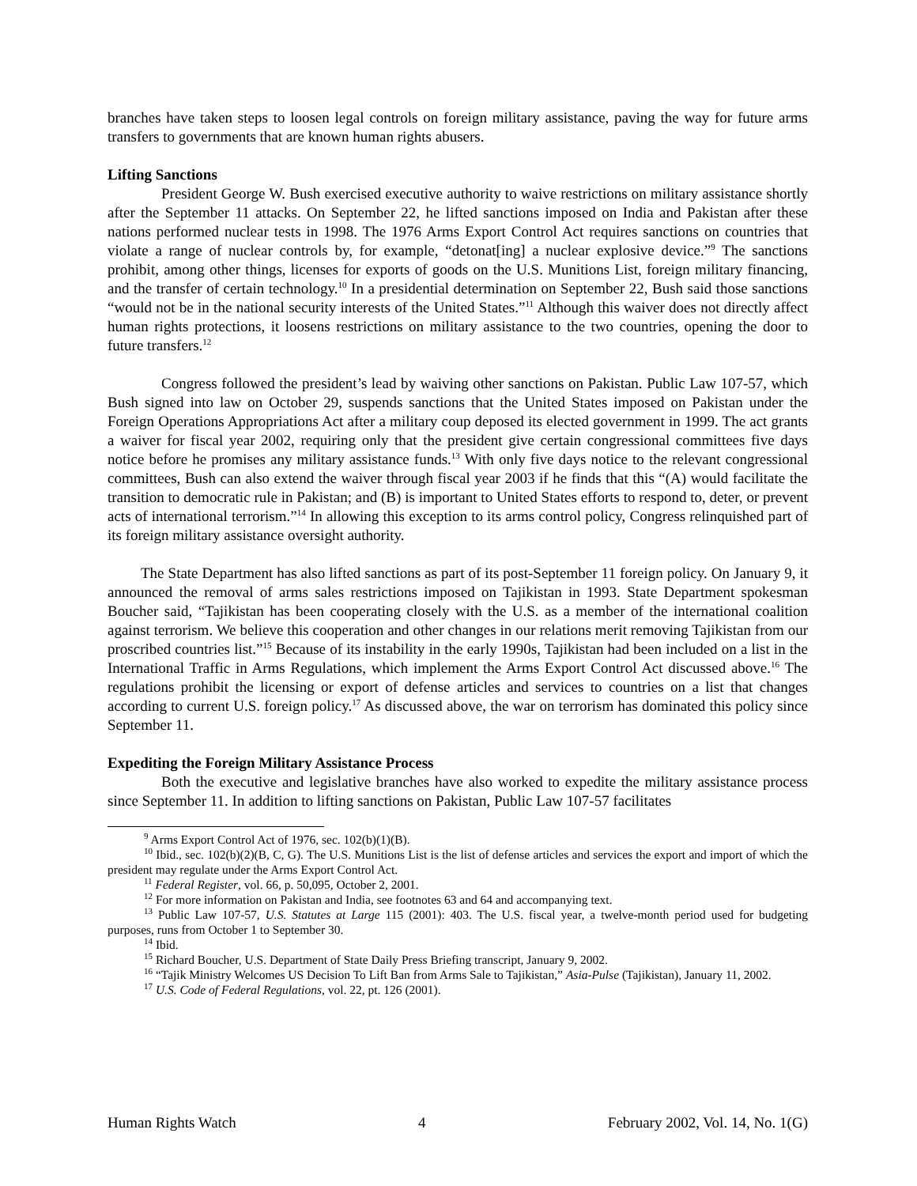branches have taken steps to loosen legal controls on foreign military assistance, paving the way for future arms transfers to governments that are known human rights abusers.
Lifting Sanctions
President George W. Bush exercised executive authority to waive restrictions on military assistance shortly after the September 11 attacks. On September 22, he lifted sanctions imposed on India and Pakistan after these nations performed nuclear tests in 1998. The 1976 Arms Export Control Act requires sanctions on countries that violate a range of nuclear controls by, for example, “detonat[ing] a nuclear explosive device.”<sup>9</sup> The sanctions prohibit, among other things, licenses for exports of goods on the U.S. Munitions List, foreign military financing, and the transfer of certain technology.<sup>10</sup> In a presidential determination on September 22, Bush said those sanctions “would not be in the national security interests of the United States.”<sup>11</sup> Although this waiver does not directly affect human rights protections, it loosens restrictions on military assistance to the two countries, opening the door to future transfers.<sup>12</sup>
Congress followed the president’s lead by waiving other sanctions on Pakistan. Public Law 107-57, which Bush signed into law on October 29, suspends sanctions that the United States imposed on Pakistan under the Foreign Operations Appropriations Act after a military coup deposed its elected government in 1999. The act grants a waiver for fiscal year 2002, requiring only that the president give certain congressional committees five days notice before he promises any military assistance funds.<sup>13</sup> With only five days notice to the relevant congressional committees, Bush can also extend the waiver through fiscal year 2003 if he finds that this “(A) would facilitate the transition to democratic rule in Pakistan; and (B) is important to United States efforts to respond to, deter, or prevent acts of international terrorism.”<sup>14</sup> In allowing this exception to its arms control policy, Congress relinquished part of its foreign military assistance oversight authority.
The State Department has also lifted sanctions as part of its post-September 11 foreign policy. On January 9, it announced the removal of arms sales restrictions imposed on Tajikistan in 1993. State Department spokesman Boucher said, “Tajikistan has been cooperating closely with the U.S. as a member of the international coalition against terrorism. We believe this cooperation and other changes in our relations merit removing Tajikistan from our proscribed countries list.”<sup>15</sup> Because of its instability in the early 1990s, Tajikistan had been included on a list in the International Traffic in Arms Regulations, which implement the Arms Export Control Act discussed above.<sup>16</sup> The regulations prohibit the licensing or export of defense articles and services to countries on a list that changes according to current U.S. foreign policy.<sup>17</sup> As discussed above, the war on terrorism has dominated this policy since September 11.
Expediting the Foreign Military Assistance Process
Both the executive and legislative branches have also worked to expedite the military assistance process since September 11. In addition to lifting sanctions on Pakistan, Public Law 107-57 facilitates
<sup>9</sup> Arms Export Control Act of 1976, sec. 102(b)(1)(B).
<sup>10</sup> Ibid., sec. 102(b)(2)(B, C, G). The U.S. Munitions List is the list of defense articles and services the export and import of which the president may regulate under the Arms Export Control Act.
<sup>11</sup> Federal Register, vol. 66, p. 50,095, October 2, 2001.
<sup>12</sup> For more information on Pakistan and India, see footnotes 63 and 64 and accompanying text.
<sup>13</sup> Public Law 107-57, U.S. Statutes at Large 115 (2001): 403. The U.S. fiscal year, a twelve-month period used for budgeting purposes, runs from October 1 to September 30.
<sup>14</sup> Ibid.
<sup>15</sup> Richard Boucher, U.S. Department of State Daily Press Briefing transcript, January 9, 2002.
<sup>16</sup> “Tajik Ministry Welcomes US Decision To Lift Ban from Arms Sale to Tajikistan,” Asia-Pulse (Tajikistan), January 11, 2002.
<sup>17</sup> U.S. Code of Federal Regulations, vol. 22, pt. 126 (2001).
Human Rights Watch 4 February 2002, Vol. 14, No. 1(G)